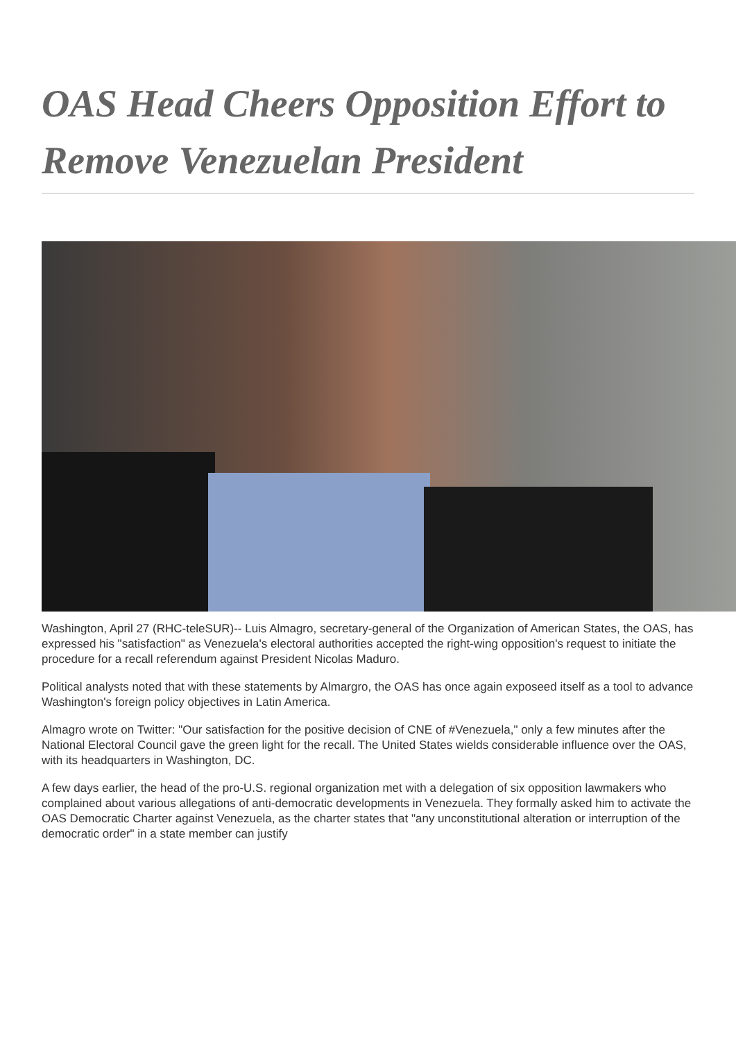OAS Head Cheers Opposition Effort to Remove Venezuelan President
Washington, April 27 (RHC-teleSUR)-- Luis Almagro, secretary-general of the Organization of American States, the OAS, has expressed his "satisfaction" as Venezuela's electoral authorities accepted the right-wing opposition's request to initiate the procedure for a recall referendum against President Nicolas Maduro.
Political analysts noted that with these statements by Almargro, the OAS has once again exposeed itself as a tool to advance Washington's foreign policy objectives in Latin America.
Almagro wrote on Twitter: "Our satisfaction for the positive decision of CNE of #Venezuela," only a few minutes after the National Electoral Council gave the green light for the recall. The United States wields considerable influence over the OAS, with its headquarters in Washington, DC.
A few days earlier, the head of the pro-U.S. regional organization met with a delegation of six opposition lawmakers who complained about various allegations of anti-democratic developments in Venezuela. They formally asked him to activate the OAS Democratic Charter against Venezuela, as the charter states that "any unconstitutional alteration or interruption of the democratic order" in a state member can justify